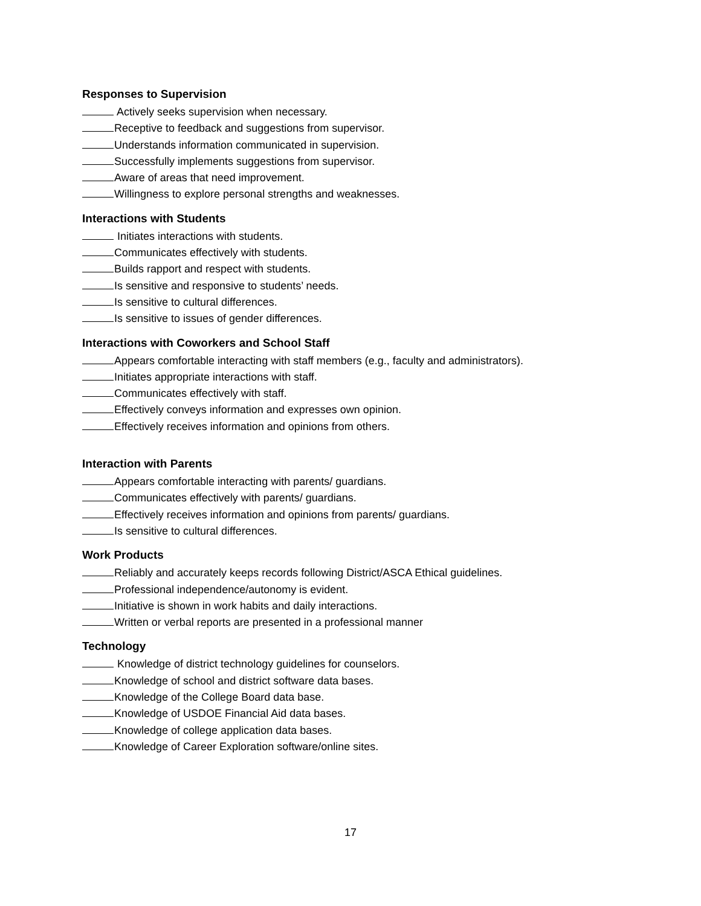Responses to Supervision
Actively seeks supervision when necessary.
Receptive to feedback and suggestions from supervisor.
Understands information communicated in supervision.
Successfully implements suggestions from supervisor.
Aware of areas that need improvement.
Willingness to explore personal strengths and weaknesses.
Interactions with Students
Initiates interactions with students.
Communicates effectively with students.
Builds rapport and respect with students.
Is sensitive and responsive to students’ needs.
Is sensitive to cultural differences.
Is sensitive to issues of gender differences.
Interactions with Coworkers and School Staff
Appears comfortable interacting with staff members (e.g., faculty and administrators).
Initiates appropriate interactions with staff.
Communicates effectively with staff.
Effectively conveys information and expresses own opinion.
Effectively receives information and opinions from others.
Interaction with Parents
Appears comfortable interacting with parents/ guardians.
Communicates effectively with parents/ guardians.
Effectively receives information and opinions from parents/ guardians.
Is sensitive to cultural differences.
Work Products
Reliably and accurately keeps records following District/ASCA Ethical guidelines.
Professional independence/autonomy is evident.
Initiative is shown in work habits and daily interactions.
Written or verbal reports are presented in a professional manner
Technology
Knowledge of district technology guidelines for counselors.
Knowledge of school and district software data bases.
Knowledge of the College Board data base.
Knowledge of USDOE Financial Aid data bases.
Knowledge of college application data bases.
Knowledge of Career Exploration software/online sites.
17